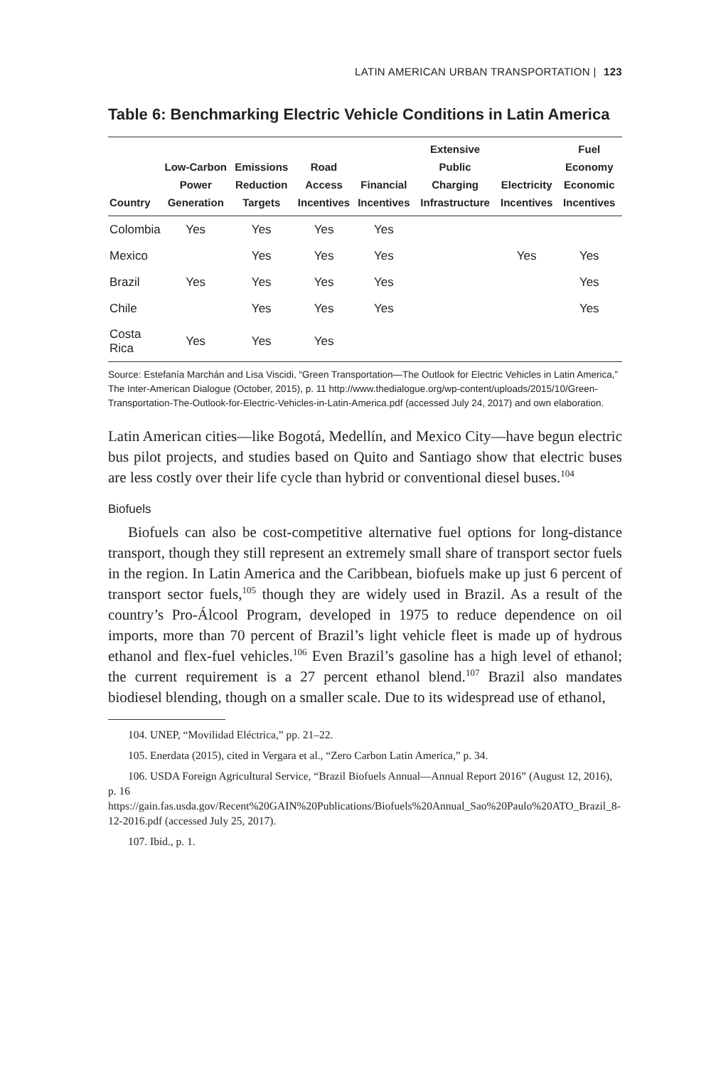LATIN AMERICAN URBAN TRANSPORTATION | 123
Table 6: Benchmarking Electric Vehicle Conditions in Latin America
| Country | Low-Carbon Power Generation | Emissions Reduction Targets | Road Access Incentives | Financial Incentives | Extensive Public Charging Infrastructure | Electricity Incentives | Fuel Economy Economic Incentives |
| --- | --- | --- | --- | --- | --- | --- | --- |
| Colombia | Yes | Yes | Yes | Yes | | | |
| Mexico | | Yes | Yes | Yes | | Yes | Yes |
| Brazil | Yes | Yes | Yes | Yes | | | Yes |
| Chile | | Yes | Yes | Yes | | | Yes |
| Costa Rica | Yes | Yes | Yes | | | | |
Source: Estefanía Marchán and Lisa Viscidi, “Green Transportation—The Outlook for Electric Vehicles in Latin America,” The Inter-American Dialogue (October, 2015), p. 11 http://www.thedialogue.org/wp-content/uploads/2015/10/Green-Transportation-The-Outlook-for-Electric-Vehicles-in-Latin-America.pdf (accessed July 24, 2017) and own elaboration.
Latin American cities—like Bogotá, Medellín, and Mexico City—have begun electric bus pilot projects, and studies based on Quito and Santiago show that electric buses are less costly over their life cycle than hybrid or conventional diesel buses.<sup>104</sup>
Biofuels
Biofuels can also be cost-competitive alternative fuel options for long-distance transport, though they still represent an extremely small share of transport sector fuels in the region. In Latin America and the Caribbean, biofuels make up just 6 percent of transport sector fuels,<sup>105</sup> though they are widely used in Brazil. As a result of the country’s Pro-Álcool Program, developed in 1975 to reduce dependence on oil imports, more than 70 percent of Brazil’s light vehicle fleet is made up of hydrous ethanol and flex-fuel vehicles.<sup>106</sup> Even Brazil’s gasoline has a high level of ethanol; the current requirement is a 27 percent ethanol blend.<sup>107</sup> Brazil also mandates biodiesel blending, though on a smaller scale. Due to its widespread use of ethanol,
104. UNEP, “Movilidad Eléctrica,” pp. 21–22.
105. Enerdata (2015), cited in Vergara et al., “Zero Carbon Latin America,” p. 34.
106. USDA Foreign Agricultural Service, “Brazil Biofuels Annual—Annual Report 2016” (August 12, 2016), p. 16 https://gain.fas.usda.gov/Recent%20GAIN%20Publications/Biofuels%20Annual_Sao%20Paulo%20ATO_Brazil_8-12-2016.pdf (accessed July 25, 2017).
107. Ibid., p. 1.